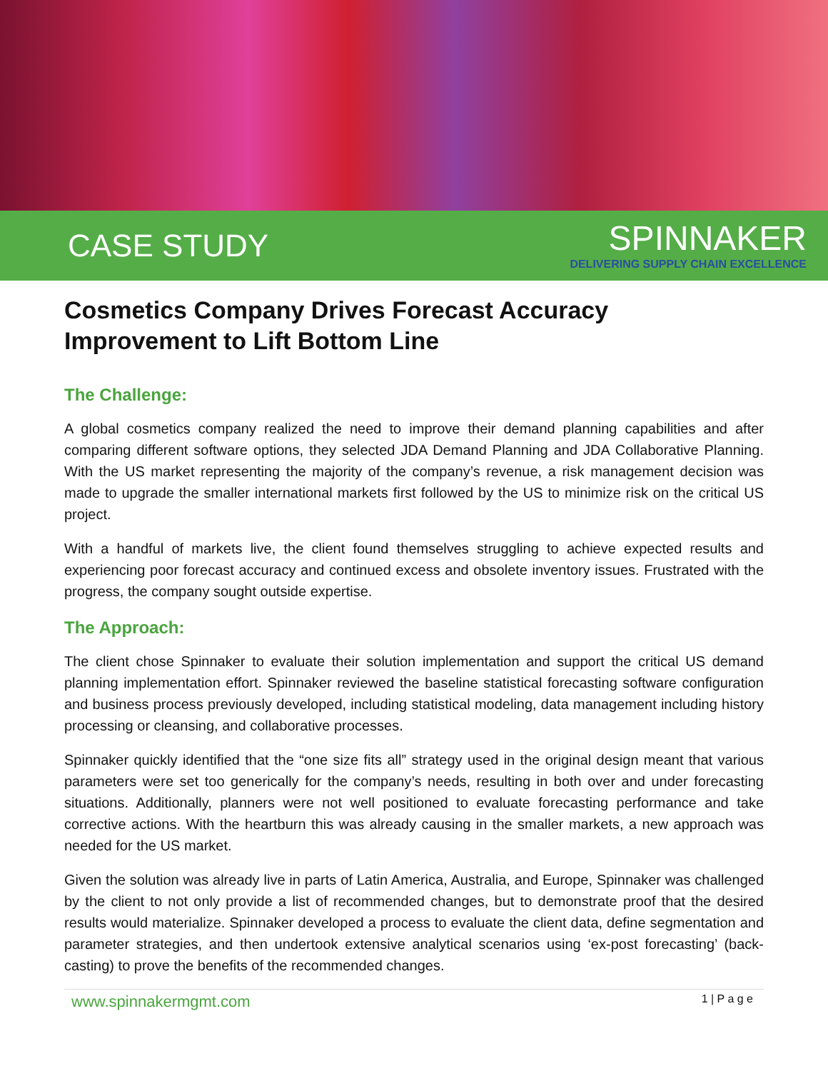CASE STUDY
SPINNAKER
DELIVERING SUPPLY CHAIN EXCELLENCE
Cosmetics Company Drives Forecast Accuracy Improvement to Lift Bottom Line
The Challenge:
A global cosmetics company realized the need to improve their demand planning capabilities and after comparing different software options, they selected JDA Demand Planning and JDA Collaborative Planning. With the US market representing the majority of the company’s revenue, a risk management decision was made to upgrade the smaller international markets first followed by the US to minimize risk on the critical US project.
With a handful of markets live, the client found themselves struggling to achieve expected results and experiencing poor forecast accuracy and continued excess and obsolete inventory issues. Frustrated with the progress, the company sought outside expertise.
The Approach:
The client chose Spinnaker to evaluate their solution implementation and support the critical US demand planning implementation effort. Spinnaker reviewed the baseline statistical forecasting software configuration and business process previously developed, including statistical modeling, data management including history processing or cleansing, and collaborative processes.
Spinnaker quickly identified that the “one size fits all” strategy used in the original design meant that various parameters were set too generically for the company’s needs, resulting in both over and under forecasting situations. Additionally, planners were not well positioned to evaluate forecasting performance and take corrective actions. With the heartburn this was already causing in the smaller markets, a new approach was needed for the US market.
Given the solution was already live in parts of Latin America, Australia, and Europe, Spinnaker was challenged by the client to not only provide a list of recommended changes, but to demonstrate proof that the desired results would materialize. Spinnaker developed a process to evaluate the client data, define segmentation and parameter strategies, and then undertook extensive analytical scenarios using ‘ex-post forecasting’ (back-casting) to prove the benefits of the recommended changes.
www.spinnakermgmt.com 1 | P a g e